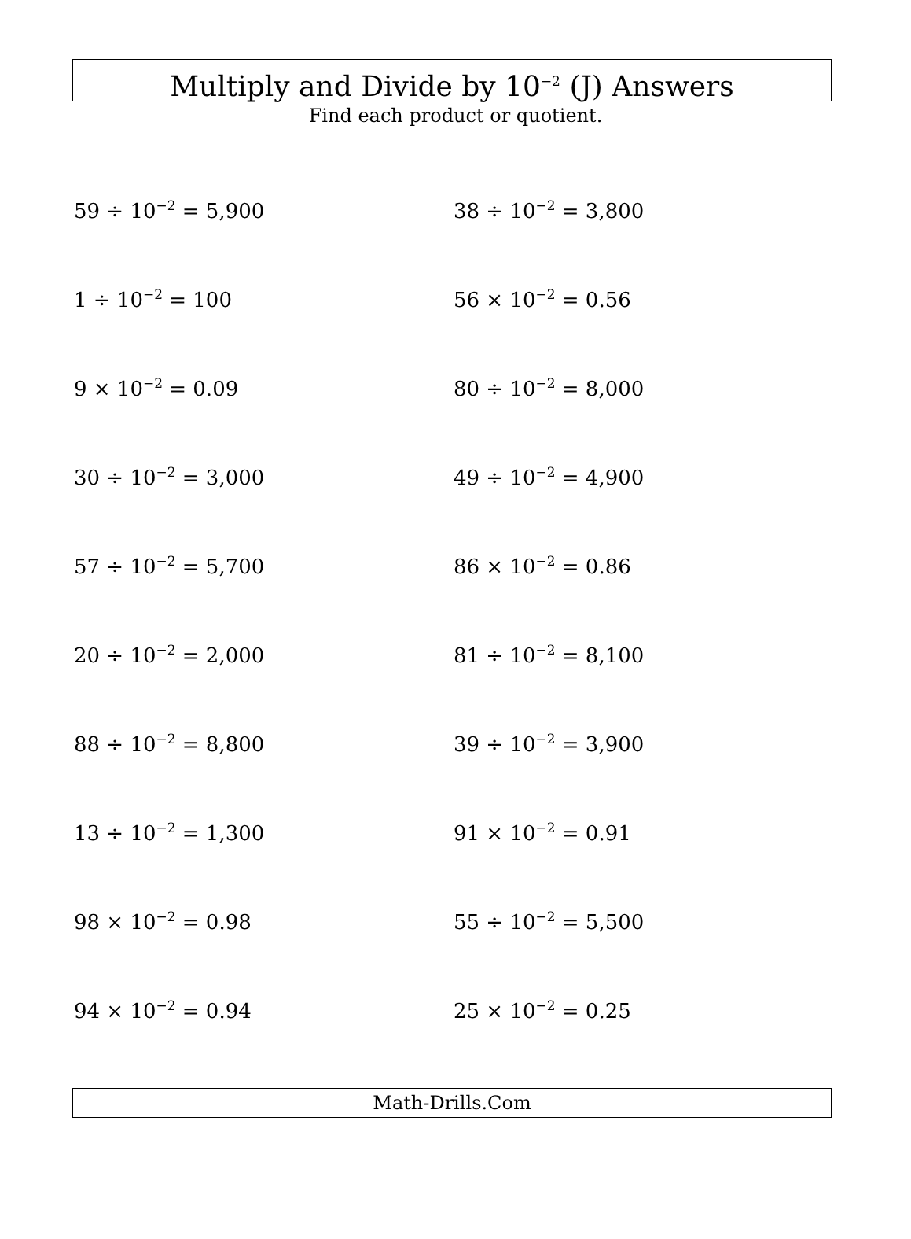Multiply and Divide by 10<sup>−2</sup> (J) Answers
Find each product or quotient.
59 ÷ 10<sup>−2</sup> = 5,900
38 ÷ 10<sup>−2</sup> = 3,800
1 ÷ 10<sup>−2</sup> = 100
56 × 10<sup>−2</sup> = 0.56
9 × 10<sup>−2</sup> = 0.09
80 ÷ 10<sup>−2</sup> = 8,000
30 ÷ 10<sup>−2</sup> = 3,000
49 ÷ 10<sup>−2</sup> = 4,900
57 ÷ 10<sup>−2</sup> = 5,700
86 × 10<sup>−2</sup> = 0.86
20 ÷ 10<sup>−2</sup> = 2,000
81 ÷ 10<sup>−2</sup> = 8,100
88 ÷ 10<sup>−2</sup> = 8,800
39 ÷ 10<sup>−2</sup> = 3,900
13 ÷ 10<sup>−2</sup> = 1,300
91 × 10<sup>−2</sup> = 0.91
98 × 10<sup>−2</sup> = 0.98
55 ÷ 10<sup>−2</sup> = 5,500
94 × 10<sup>−2</sup> = 0.94
25 × 10<sup>−2</sup> = 0.25
Math-Drills.Com